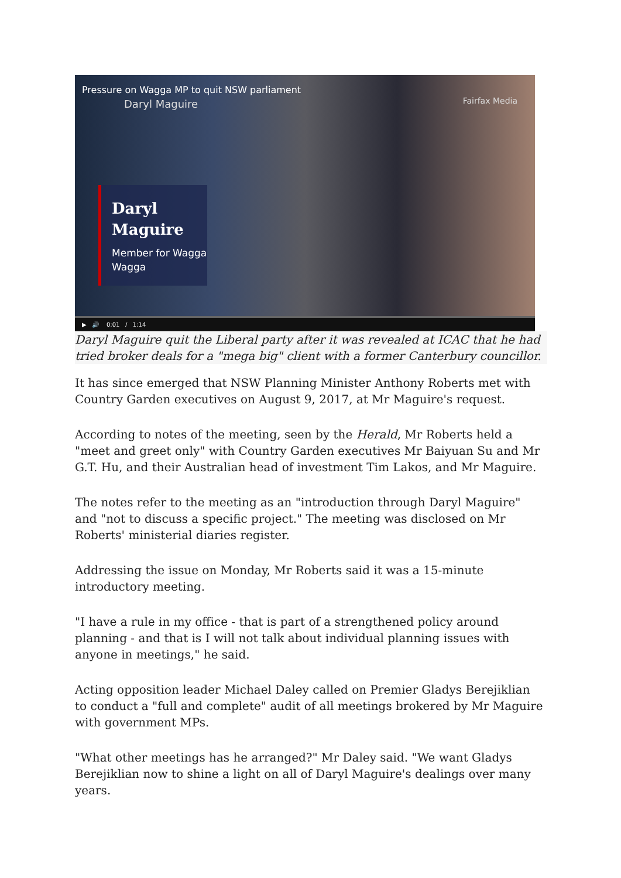Pressure on Wagga MP to quit NSW parliament
Daryl Maguire
Fairfax Media
Daryl Maguire
Member for Wagga Wagga
▶ 🔊 0:01 / 1:14
Daryl Maguire quit the Liberal party after it was revealed at ICAC that he had tried broker deals for a "mega big" client with a former Canterbury councillor.
It has since emerged that NSW Planning Minister Anthony Roberts met with Country Garden executives on August 9, 2017, at Mr Maguire's request.
According to notes of the meeting, seen by the Herald, Mr Roberts held a "meet and greet only" with Country Garden executives Mr Baiyuan Su and Mr G.T. Hu, and their Australian head of investment Tim Lakos, and Mr Maguire.
The notes refer to the meeting as an "introduction through Daryl Maguire" and "not to discuss a specific project." The meeting was disclosed on Mr Roberts' ministerial diaries register.
Addressing the issue on Monday, Mr Roberts said it was a 15-minute introductory meeting.
"I have a rule in my office - that is part of a strengthened policy around planning - and that is I will not talk about individual planning issues with anyone in meetings," he said.
Acting opposition leader Michael Daley called on Premier Gladys Berejiklian to conduct a "full and complete" audit of all meetings brokered by Mr Maguire with government MPs.
"What other meetings has he arranged?" Mr Daley said. "We want Gladys Berejiklian now to shine a light on all of Daryl Maguire's dealings over many years.